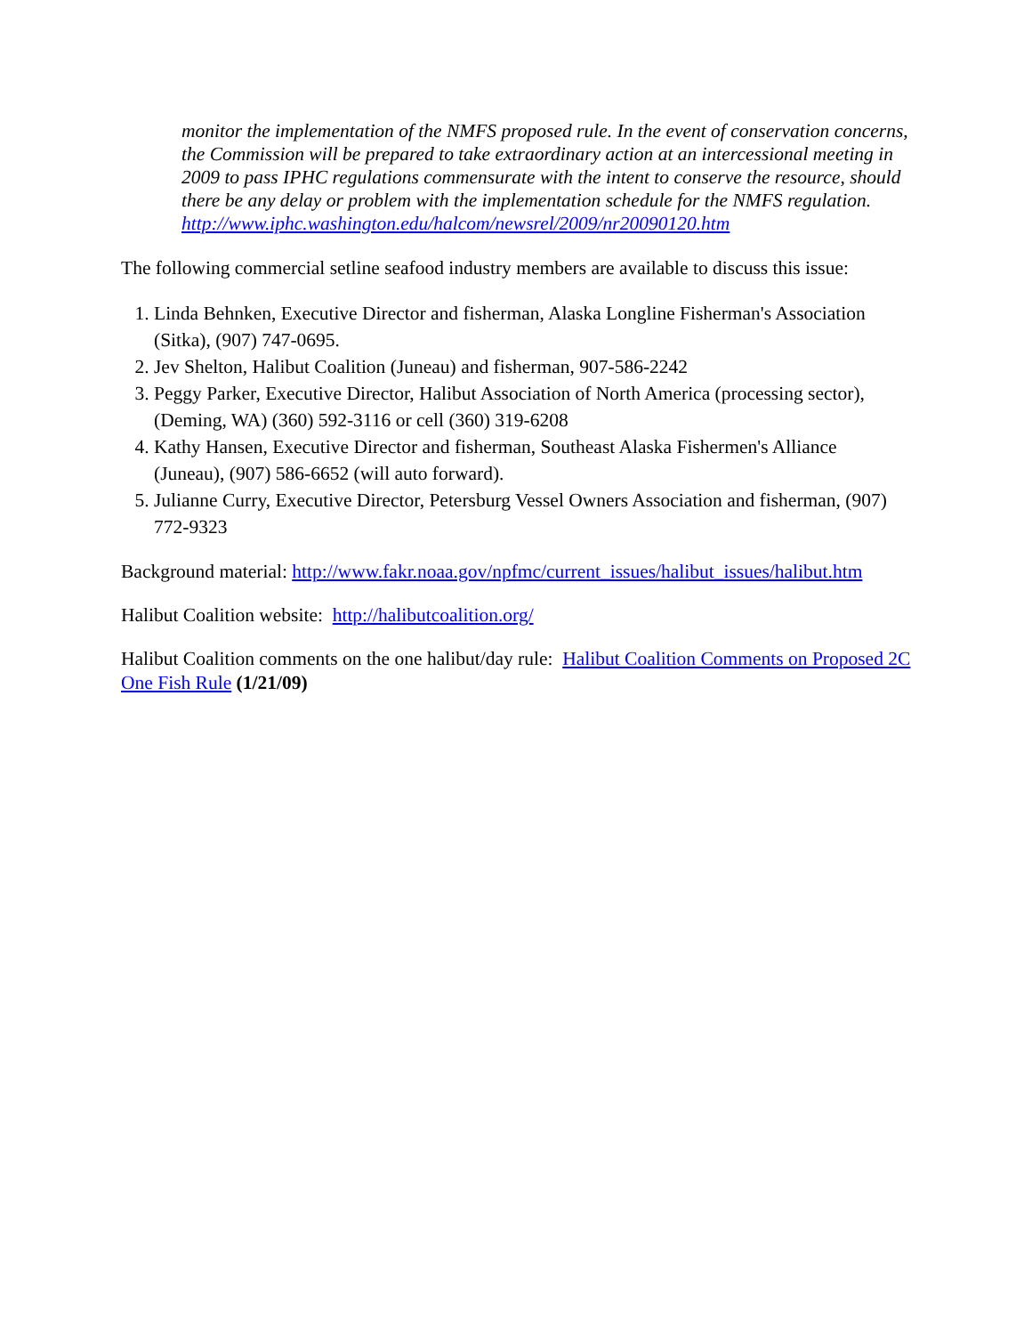monitor the implementation of the NMFS proposed rule. In the event of conservation concerns, the Commission will be prepared to take extraordinary action at an intercessional meeting in 2009 to pass IPHC regulations commensurate with the intent to conserve the resource, should there be any delay or problem with the implementation schedule for the NMFS regulation.
http://www.iphc.washington.edu/halcom/newsrel/2009/nr20090120.htm
The following commercial setline seafood industry members are available to discuss this issue:
1. Linda Behnken, Executive Director and fisherman, Alaska Longline Fisherman's Association (Sitka), (907) 747-0695.
2. Jev Shelton, Halibut Coalition (Juneau) and fisherman, 907-586-2242
3. Peggy Parker, Executive Director, Halibut Association of North America (processing sector), (Deming, WA) (360) 592-3116 or cell (360) 319-6208
4. Kathy Hansen, Executive Director and fisherman, Southeast Alaska Fishermen's Alliance (Juneau), (907) 586-6652 (will auto forward).
5. Julianne Curry, Executive Director, Petersburg Vessel Owners Association and fisherman, (907) 772-9323
Background material: http://www.fakr.noaa.gov/npfmc/current_issues/halibut_issues/halibut.htm
Halibut Coalition website: http://halibutcoalition.org/
Halibut Coalition comments on the one halibut/day rule: Halibut Coalition Comments on Proposed 2C One Fish Rule (1/21/09)